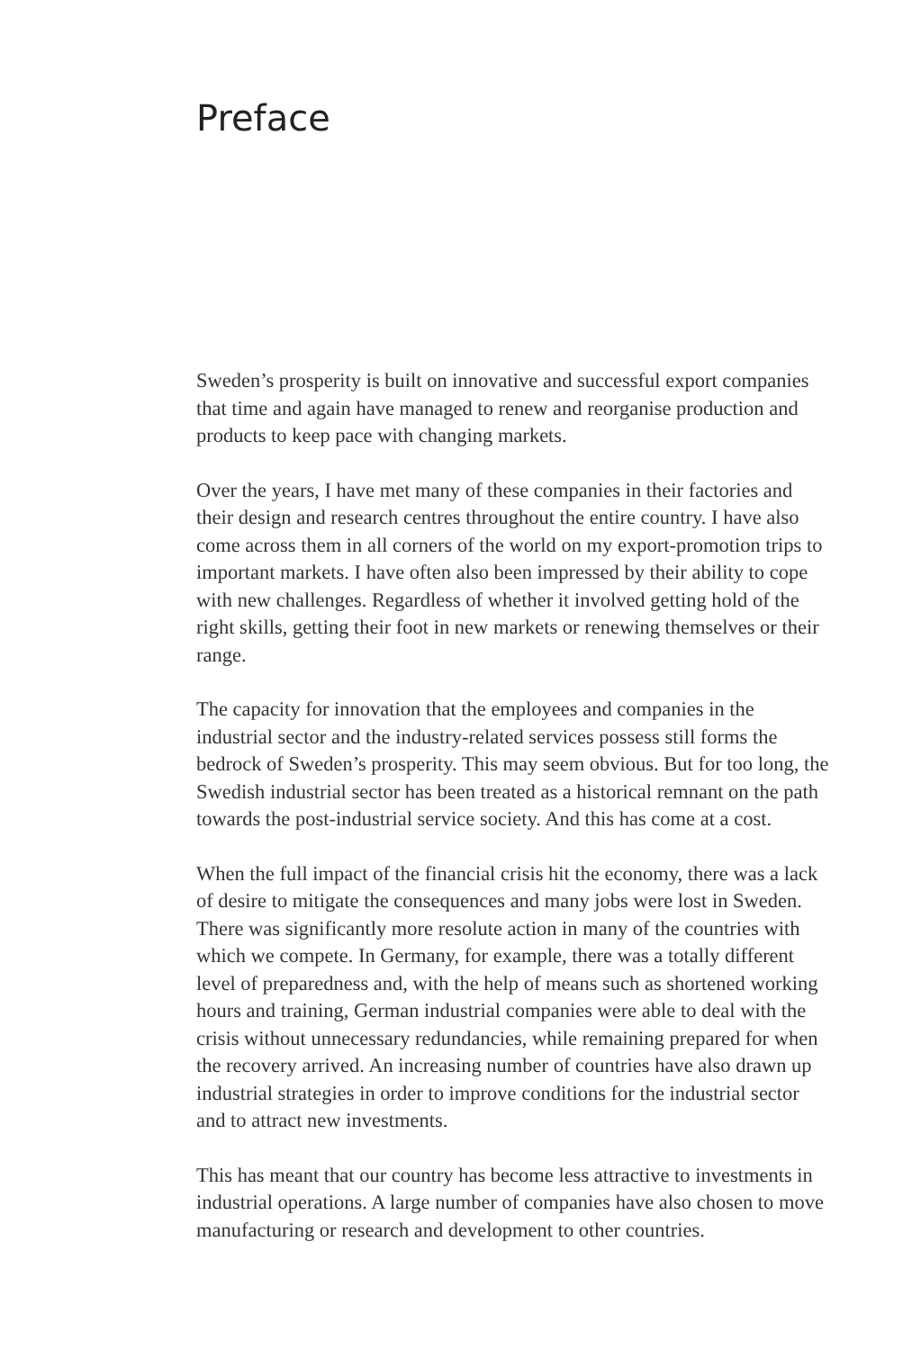Preface
Sweden’s prosperity is built on innovative and successful export com­panies that time and again have managed to renew and reorganise pro­duction and products to keep pace with changing markets.
Over the years, I have met many of these companies in their facto­ries and their design and research centres throughout the entire coun­try. I have also come across them in all corners of the world on my export-promotion trips to important markets. I have often also been impressed by their ability to cope with new challenges. Regardless of whether it involved getting hold of the right skills, getting their foot in new markets or renewing themselves or their range.
The capacity for innovation that the employees and companies in the industrial sector and the industry-related services possess still forms the bedrock of Sweden’s prosperity. This may seem obvious. But for too long, the Swedish industrial sector has been treated as a historical remnant on the path towards the post-industrial service society. And this has come at a cost.
When the full impact of the financial crisis hit the economy, there was a lack of desire to mitigate the consequences and many jobs were lost in Sweden. There was significantly more resolute action in many of the countries with which we compete. In Germany, for example, there was a totally different level of preparedness and, with the help of means such as shortened working hours and training, German industrial com­panies were able to deal with the crisis without unnecessary redundan­cies, while remaining prepared for when the recovery arrived. An incre­asing number of countries have also drawn up industrial strategies in order to improve conditions for the industrial sector and to attract new investments.
This has meant that our country has become less attractive to investments in industrial operations. A large number of companies have also chosen to move manufacturing or research and development to other countries.